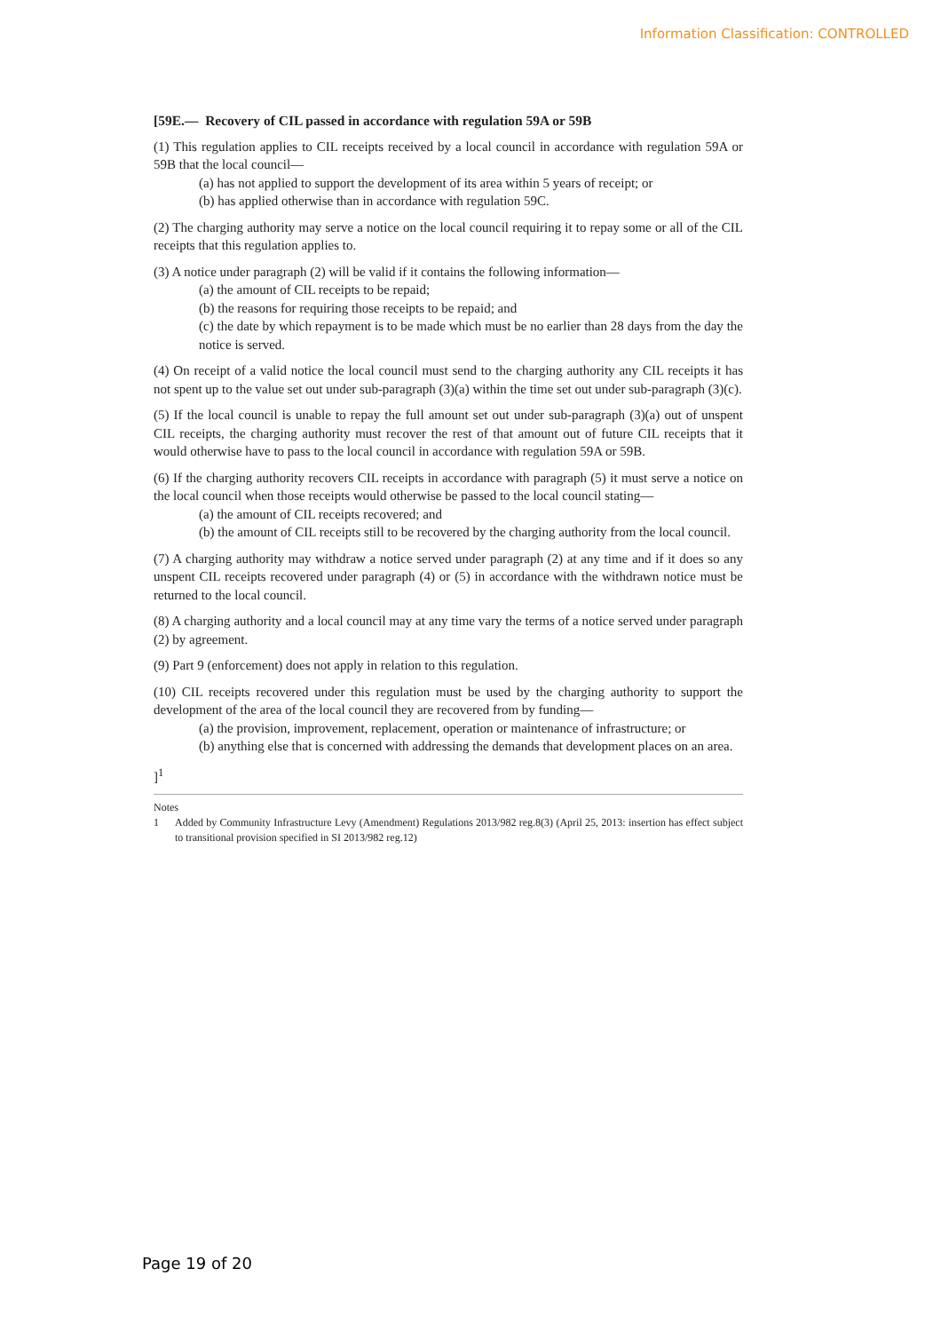Information Classification: CONTROLLED
[59E.— Recovery of CIL passed in accordance with regulation 59A or 59B
(1) This regulation applies to CIL receipts received by a local council in accordance with regulation 59A or 59B that the local council—
(a) has not applied to support the development of its area within 5 years of receipt; or
(b) has applied otherwise than in accordance with regulation 59C.
(2) The charging authority may serve a notice on the local council requiring it to repay some or all of the CIL receipts that this regulation applies to.
(3) A notice under paragraph (2) will be valid if it contains the following information—
(a) the amount of CIL receipts to be repaid;
(b) the reasons for requiring those receipts to be repaid; and
(c) the date by which repayment is to be made which must be no earlier than 28 days from the day the notice is served.
(4) On receipt of a valid notice the local council must send to the charging authority any CIL receipts it has not spent up to the value set out under sub-paragraph (3)(a) within the time set out under sub-paragraph (3)(c).
(5) If the local council is unable to repay the full amount set out under sub-paragraph (3)(a) out of unspent CIL receipts, the charging authority must recover the rest of that amount out of future CIL receipts that it would otherwise have to pass to the local council in accordance with regulation 59A or 59B.
(6) If the charging authority recovers CIL receipts in accordance with paragraph (5) it must serve a notice on the local council when those receipts would otherwise be passed to the local council stating—
(a) the amount of CIL receipts recovered; and
(b) the amount of CIL receipts still to be recovered by the charging authority from the local council.
(7) A charging authority may withdraw a notice served under paragraph (2) at any time and if it does so any unspent CIL receipts recovered under paragraph (4) or (5) in accordance with the withdrawn notice must be returned to the local council.
(8) A charging authority and a local council may at any time vary the terms of a notice served under paragraph (2) by agreement.
(9) Part 9 (enforcement) does not apply in relation to this regulation.
(10) CIL receipts recovered under this regulation must be used by the charging authority to support the development of the area of the local council they are recovered from by funding—
(a) the provision, improvement, replacement, operation or maintenance of infrastructure; or
(b) anything else that is concerned with addressing the demands that development places on an area.
]<sup>1</sup>
Notes
1 Added by Community Infrastructure Levy (Amendment) Regulations 2013/982 reg.8(3) (April 25, 2013: insertion has effect subject to transitional provision specified in SI 2013/982 reg.12)
Page 19 of 20